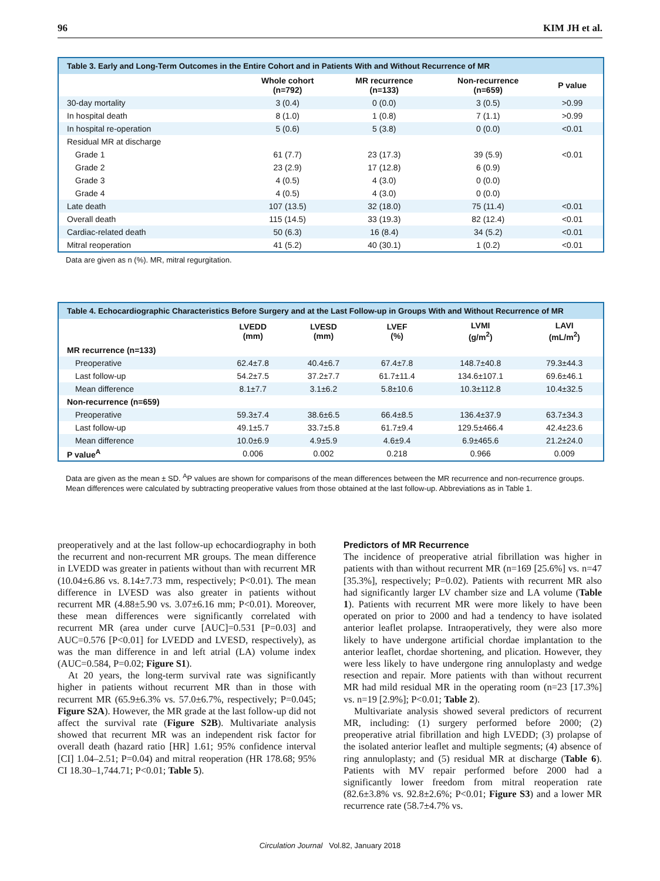96 KIM JH et al.
Table 3. Early and Long-Term Outcomes in the Entire Cohort and in Patients With and Without Recurrence of MR
| | Whole cohort (n=792) | MR recurrence (n=133) | Non-recurrence (n=659) | P value |
| --- | --- | --- | --- | --- |
| 30-day mortality | 3 (0.4) | 0 (0.0) | 3 (0.5) | >0.99 |
| In hospital death | 8 (1.0) | 1 (0.8) | 7 (1.1) | >0.99 |
| In hospital re-operation | 5 (0.6) | 5 (3.8) | 0 (0.0) | <0.01 |
| Residual MR at discharge | | | | |
| Grade 1 | 61 (7.7) | 23 (17.3) | 39 (5.9) | <0.01 |
| Grade 2 | 23 (2.9) | 17 (12.8) | 6 (0.9) | |
| Grade 3 | 4 (0.5) | 4 (3.0) | 0 (0.0) | |
| Grade 4 | 4 (0.5) | 4 (3.0) | 0 (0.0) | |
| Late death | 107 (13.5) | 32 (18.0) | 75 (11.4) | <0.01 |
| Overall death | 115 (14.5) | 33 (19.3) | 82 (12.4) | <0.01 |
| Cardiac-related death | 50 (6.3) | 16 (8.4) | 34 (5.2) | <0.01 |
| Mitral reoperation | 41 (5.2) | 40 (30.1) | 1 (0.2) | <0.01 |
Data are given as n (%). MR, mitral regurgitation.
Table 4. Echocardiographic Characteristics Before Surgery and at the Last Follow-up in Groups With and Without Recurrence of MR
| | LVEDD (mm) | LVESD (mm) | LVEF (%) | LVMI (g/m<sup>2</sup>) | LAVI (mL/m<sup>2</sup>) |
| --- | --- | --- | --- | --- | --- |
| MR recurrence (n=133) | | | | | |
| Preoperative | 62.4±7.8 | 40.4±6.7 | 67.4±7.8 | 148.7±40.8 | 79.3±44.3 |
| Last follow-up | 54.2±7.5 | 37.2±7.7 | 61.7±11.4 | 134.6±107.1 | 69.6±46.1 |
| Mean difference | 8.1±7.7 | 3.1±6.2 | 5.8±10.6 | 10.3±112.8 | 10.4±32.5 |
| Non-recurrence (n=659) | | | | | |
| Preoperative | 59.3±7.4 | 38.6±6.5 | 66.4±8.5 | 136.4±37.9 | 63.7±34.3 |
| Last follow-up | 49.1±5.7 | 33.7±5.8 | 61.7±9.4 | 129.5±466.4 | 42.4±23.6 |
| Mean difference | 10.0±6.9 | 4.9±5.9 | 4.6±9.4 | 6.9±465.6 | 21.2±24.0 |
| P value<sup>A</sup> | 0.006 | 0.002 | 0.218 | 0.966 | 0.009 |
Data are given as the mean ± SD. <sup>A</sup>P values are shown for comparisons of the mean differences between the MR recurrence and non-recurrence groups. Mean differences were calculated by subtracting preoperative values from those obtained at the last follow-up. Abbreviations as in Table 1.
preoperatively and at the last follow-up echocardiography in both the recurrent and non-recurrent MR groups. The mean difference in LVEDD was greater in patients without than with recurrent MR (10.04±6.86 vs. 8.14±7.73 mm, respectively; P<0.01). The mean difference in LVESD was also greater in patients without recurrent MR (4.88±5.90 vs. 3.07±6.16 mm; P<0.01). Moreover, these mean differences were significantly correlated with recurrent MR (area under curve [AUC]=0.531 [P=0.03] and AUC=0.576 [P<0.01] for LVEDD and LVESD, respectively), as was the man difference in and left atrial (LA) volume index (AUC=0.584, P=0.02; Figure S1).
At 20 years, the long-term survival rate was significantly higher in patients without recurrent MR than in those with recurrent MR (65.9±6.3% vs. 57.0±6.7%, respectively; P=0.045; Figure S2A). However, the MR grade at the last follow-up did not affect the survival rate (Figure S2B). Multivariate analysis showed that recurrent MR was an independent risk factor for overall death (hazard ratio [HR] 1.61; 95% confidence interval [CI] 1.04–2.51; P=0.04) and mitral reoperation (HR 178.68; 95% CI 18.30–1,744.71; P<0.01; Table 5).
Predictors of MR Recurrence
The incidence of preoperative atrial fibrillation was higher in patients with than without recurrent MR (n=169 [25.6%] vs. n=47 [35.3%], respectively; P=0.02). Patients with recurrent MR also had significantly larger LV chamber size and LA volume (Table 1). Patients with recurrent MR were more likely to have been operated on prior to 2000 and had a tendency to have isolated anterior leaflet prolapse. Intraoperatively, they were also more likely to have undergone artificial chordae implantation to the anterior leaflet, chordae shortening, and plication. However, they were less likely to have undergone ring annuloplasty and wedge resection and repair. More patients with than without recurrent MR had mild residual MR in the operating room (n=23 [17.3%] vs. n=19 [2.9%]; P<0.01; Table 2).
Multivariate analysis showed several predictors of recurrent MR, including: (1) surgery performed before 2000; (2) preoperative atrial fibrillation and high LVEDD; (3) prolapse of the isolated anterior leaflet and multiple segments; (4) absence of ring annuloplasty; and (5) residual MR at discharge (Table 6). Patients with MV repair performed before 2000 had a significantly lower freedom from mitral reoperation rate (82.6±3.8% vs. 92.8±2.6%; P<0.01; Figure S3) and a lower MR recurrence rate (58.7±4.7% vs.
Circulation Journal Vol.82, January 2018